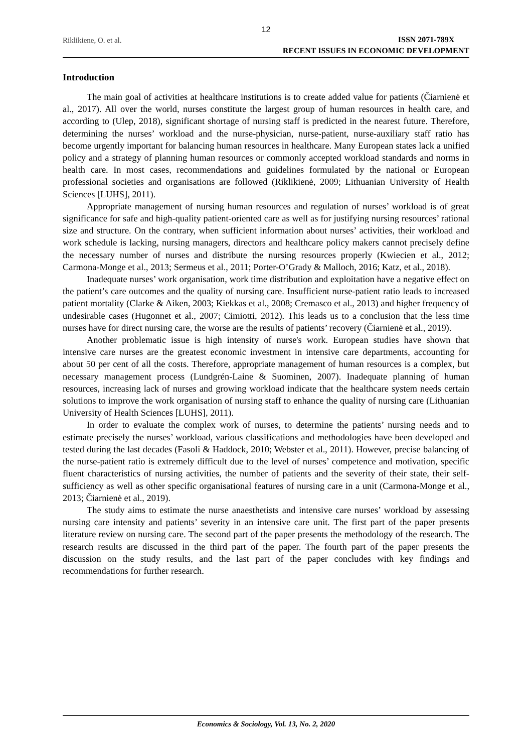12
Riklikiene, O. et al.
ISSN 2071-789X
RECENT ISSUES IN ECONOMIC DEVELOPMENT
Introduction
The main goal of activities at healthcare institutions is to create added value for patients (Čiarnienė et al., 2017). All over the world, nurses constitute the largest group of human resources in health care, and according to (Ulep, 2018), significant shortage of nursing staff is predicted in the nearest future. Therefore, determining the nurses’ workload and the nurse-physician, nurse-patient, nurse-auxiliary staff ratio has become urgently important for balancing human resources in healthcare. Many European states lack a unified policy and a strategy of planning human resources or commonly accepted workload standards and norms in health care. In most cases, recommendations and guidelines formulated by the national or European professional societies and organisations are followed (Riklikienė, 2009; Lithuanian University of Health Sciences [LUHS], 2011).
Appropriate management of nursing human resources and regulation of nurses’ workload is of great significance for safe and high-quality patient-oriented care as well as for justifying nursing resources’ rational size and structure. On the contrary, when sufficient information about nurses’ activities, their workload and work schedule is lacking, nursing managers, directors and healthcare policy makers cannot precisely define the necessary number of nurses and distribute the nursing resources properly (Kwiecien et al., 2012; Carmona-Monge et al., 2013; Sermeus et al., 2011; Porter-O’Grady & Malloch, 2016; Katz, et al., 2018).
Inadequate nurses’ work organisation, work time distribution and exploitation have a negative effect on the patient’s care outcomes and the quality of nursing care. Insufficient nurse-patient ratio leads to increased patient mortality (Clarke & Aiken, 2003; Kiekkas et al., 2008; Cremasco et al., 2013) and higher frequency of undesirable cases (Hugonnet et al., 2007; Cimiotti, 2012). This leads us to a conclusion that the less time nurses have for direct nursing care, the worse are the results of patients’ recovery (Čiarnienė et al., 2019).
Another problematic issue is high intensity of nurse's work. European studies have shown that intensive care nurses are the greatest economic investment in intensive care departments, accounting for about 50 per cent of all the costs. Therefore, appropriate management of human resources is a complex, but necessary management process (Lundgrén-Laine & Suominen, 2007). Inadequate planning of human resources, increasing lack of nurses and growing workload indicate that the healthcare system needs certain solutions to improve the work organisation of nursing staff to enhance the quality of nursing care (Lithuanian University of Health Sciences [LUHS], 2011).
In order to evaluate the complex work of nurses, to determine the patients’ nursing needs and to estimate precisely the nurses’ workload, various classifications and methodologies have been developed and tested during the last decades (Fasoli & Haddock, 2010; Webster et al., 2011). However, precise balancing of the nurse-patient ratio is extremely difficult due to the level of nurses’ competence and motivation, specific fluent characteristics of nursing activities, the number of patients and the severity of their state, their self-sufficiency as well as other specific organisational features of nursing care in a unit (Carmona-Monge et al., 2013; Čiarnienė et al., 2019).
The study aims to estimate the nurse anaesthetists and intensive care nurses’ workload by assessing nursing care intensity and patients’ severity in an intensive care unit. The first part of the paper presents literature review on nursing care. The second part of the paper presents the methodology of the research. The research results are discussed in the third part of the paper. The fourth part of the paper presents the discussion on the study results, and the last part of the paper concludes with key findings and recommendations for further research.
Economics & Sociology, Vol. 13, No. 2, 2020